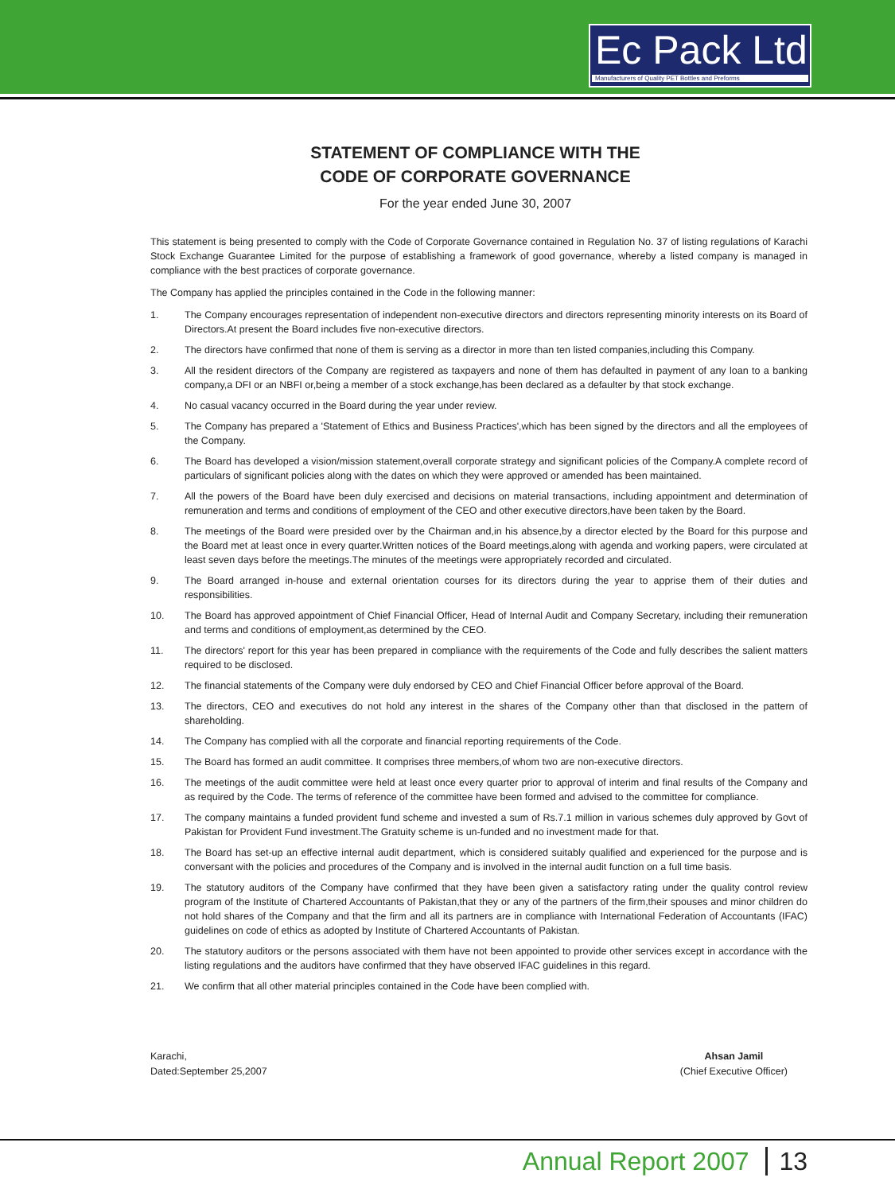Ec Pack Ltd
Manufacturers of Quality PET Bottles and Preforms
STATEMENT OF COMPLIANCE WITH THE
CODE OF CORPORATE GOVERNANCE
For the year ended June 30, 2007
This statement is being presented to comply with the Code of Corporate Governance contained in Regulation No. 37 of listing regulations of Karachi Stock Exchange Guarantee Limited for the purpose of establishing a framework of good governance, whereby a listed company is managed in compliance with the best practices of corporate governance.
The Company has applied the principles contained in the Code in the following manner:
1. The Company encourages representation of independent non-executive directors and directors representing minority interests on its Board of Directors.At present the Board includes five non-executive directors.
2. The directors have confirmed that none of them is serving as a director in more than ten listed companies,including this Company.
3. All the resident directors of the Company are registered as taxpayers and none of them has defaulted in payment of any loan to a banking company,a DFI or an NBFI or,being a member of a stock exchange,has been declared as a defaulter by that stock exchange.
4. No casual vacancy occurred in the Board during the year under review.
5. The Company has prepared a 'Statement of Ethics and Business Practices',which has been signed by the directors and all the employees of the Company.
6. The Board has developed a vision/mission statement,overall corporate strategy and significant policies of the Company.A complete record of particulars of significant policies along with the dates on which they were approved or amended has been maintained.
7. All the powers of the Board have been duly exercised and decisions on material transactions, including appointment and determination of remuneration and terms and conditions of employment of the CEO and other executive directors,have been taken by the Board.
8. The meetings of the Board were presided over by the Chairman and,in his absence,by a director elected by the Board for this purpose and the Board met at least once in every quarter.Written notices of the Board meetings,along with agenda and working papers, were circulated at least seven days before the meetings.The minutes of the meetings were appropriately recorded and circulated.
9. The Board arranged in-house and external orientation courses for its directors during the year to apprise them of their duties and responsibilities.
10. The Board has approved appointment of Chief Financial Officer, Head of Internal Audit and Company Secretary, including their remuneration and terms and conditions of employment,as determined by the CEO.
11. The directors' report for this year has been prepared in compliance with the requirements of the Code and fully describes the salient matters required to be disclosed.
12. The financial statements of the Company were duly endorsed by CEO and Chief Financial Officer before approval of the Board.
13. The directors, CEO and executives do not hold any interest in the shares of the Company other than that disclosed in the pattern of shareholding.
14. The Company has complied with all the corporate and financial reporting requirements of the Code.
15. The Board has formed an audit committee. It comprises three members,of whom two are non-executive directors.
16. The meetings of the audit committee were held at least once every quarter prior to approval of interim and final results of the Company and as required by the Code. The terms of reference of the committee have been formed and advised to the committee for compliance.
17. The company maintains a funded provident fund scheme and invested a sum of Rs.7.1 million in various schemes duly approved by Govt of Pakistan for Provident Fund investment.The Gratuity scheme is un-funded and no investment made for that.
18. The Board has set-up an effective internal audit department, which is considered suitably qualified and experienced for the purpose and is conversant with the policies and procedures of the Company and is involved in the internal audit function on a full time basis.
19. The statutory auditors of the Company have confirmed that they have been given a satisfactory rating under the quality control review program of the Institute of Chartered Accountants of Pakistan,that they or any of the partners of the firm,their spouses and minor children do not hold shares of the Company and that the firm and all its partners are in compliance with International Federation of Accountants (IFAC) guidelines on code of ethics as adopted by Institute of Chartered Accountants of Pakistan.
20. The statutory auditors or the persons associated with them have not been appointed to provide other services except in accordance with the listing regulations and the auditors have confirmed that they have observed IFAC guidelines in this regard.
21. We confirm that all other material principles contained in the Code have been complied with.
Karachi,
Dated:September 25,2007
Ahsan Jamil
(Chief Executive Officer)
Annual Report 2007 13